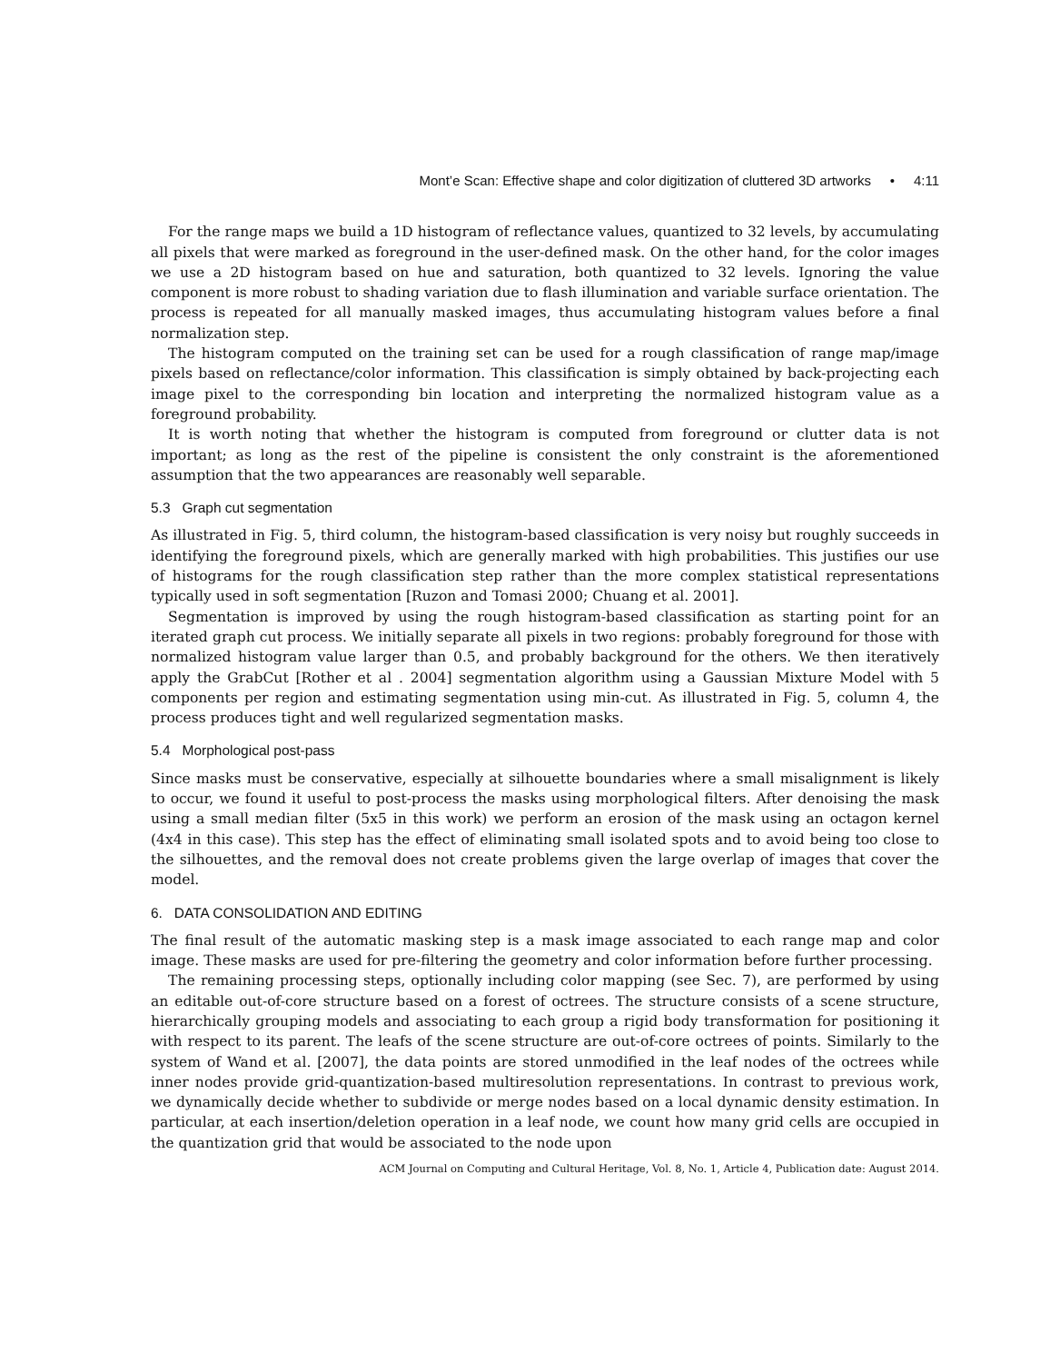Mont’e Scan: Effective shape and color digitization of cluttered 3D artworks • 4:11
For the range maps we build a 1D histogram of reflectance values, quantized to 32 levels, by accumulating all pixels that were marked as foreground in the user-defined mask. On the other hand, for the color images we use a 2D histogram based on hue and saturation, both quantized to 32 levels. Ignoring the value component is more robust to shading variation due to flash illumination and variable surface orientation. The process is repeated for all manually masked images, thus accumulating histogram values before a final normalization step.
The histogram computed on the training set can be used for a rough classification of range map/image pixels based on reflectance/color information. This classification is simply obtained by back-projecting each image pixel to the corresponding bin location and interpreting the normalized histogram value as a foreground probability.
It is worth noting that whether the histogram is computed from foreground or clutter data is not important; as long as the rest of the pipeline is consistent the only constraint is the aforementioned assumption that the two appearances are reasonably well separable.
5.3 Graph cut segmentation
As illustrated in Fig. 5, third column, the histogram-based classification is very noisy but roughly succeeds in identifying the foreground pixels, which are generally marked with high probabilities. This justifies our use of histograms for the rough classification step rather than the more complex statistical representations typically used in soft segmentation [Ruzon and Tomasi 2000; Chuang et al. 2001].
Segmentation is improved by using the rough histogram-based classification as starting point for an iterated graph cut process. We initially separate all pixels in two regions: probably foreground for those with normalized histogram value larger than 0.5, and probably background for the others. We then iteratively apply the GrabCut [Rother et al . 2004] segmentation algorithm using a Gaussian Mixture Model with 5 components per region and estimating segmentation using min-cut. As illustrated in Fig. 5, column 4, the process produces tight and well regularized segmentation masks.
5.4 Morphological post-pass
Since masks must be conservative, especially at silhouette boundaries where a small misalignment is likely to occur, we found it useful to post-process the masks using morphological filters. After denoising the mask using a small median filter (5x5 in this work) we perform an erosion of the mask using an octagon kernel (4x4 in this case). This step has the effect of eliminating small isolated spots and to avoid being too close to the silhouettes, and the removal does not create problems given the large overlap of images that cover the model.
6. DATA CONSOLIDATION AND EDITING
The final result of the automatic masking step is a mask image associated to each range map and color image. These masks are used for pre-filtering the geometry and color information before further processing.
The remaining processing steps, optionally including color mapping (see Sec. 7), are performed by using an editable out-of-core structure based on a forest of octrees. The structure consists of a scene structure, hierarchically grouping models and associating to each group a rigid body transformation for positioning it with respect to its parent. The leafs of the scene structure are out-of-core octrees of points. Similarly to the system of Wand et al. [2007], the data points are stored unmodified in the leaf nodes of the octrees while inner nodes provide grid-quantization-based multiresolution representations. In contrast to previous work, we dynamically decide whether to subdivide or merge nodes based on a local dynamic density estimation. In particular, at each insertion/deletion operation in a leaf node, we count how many grid cells are occupied in the quantization grid that would be associated to the node upon
ACM Journal on Computing and Cultural Heritage, Vol. 8, No. 1, Article 4, Publication date: August 2014.